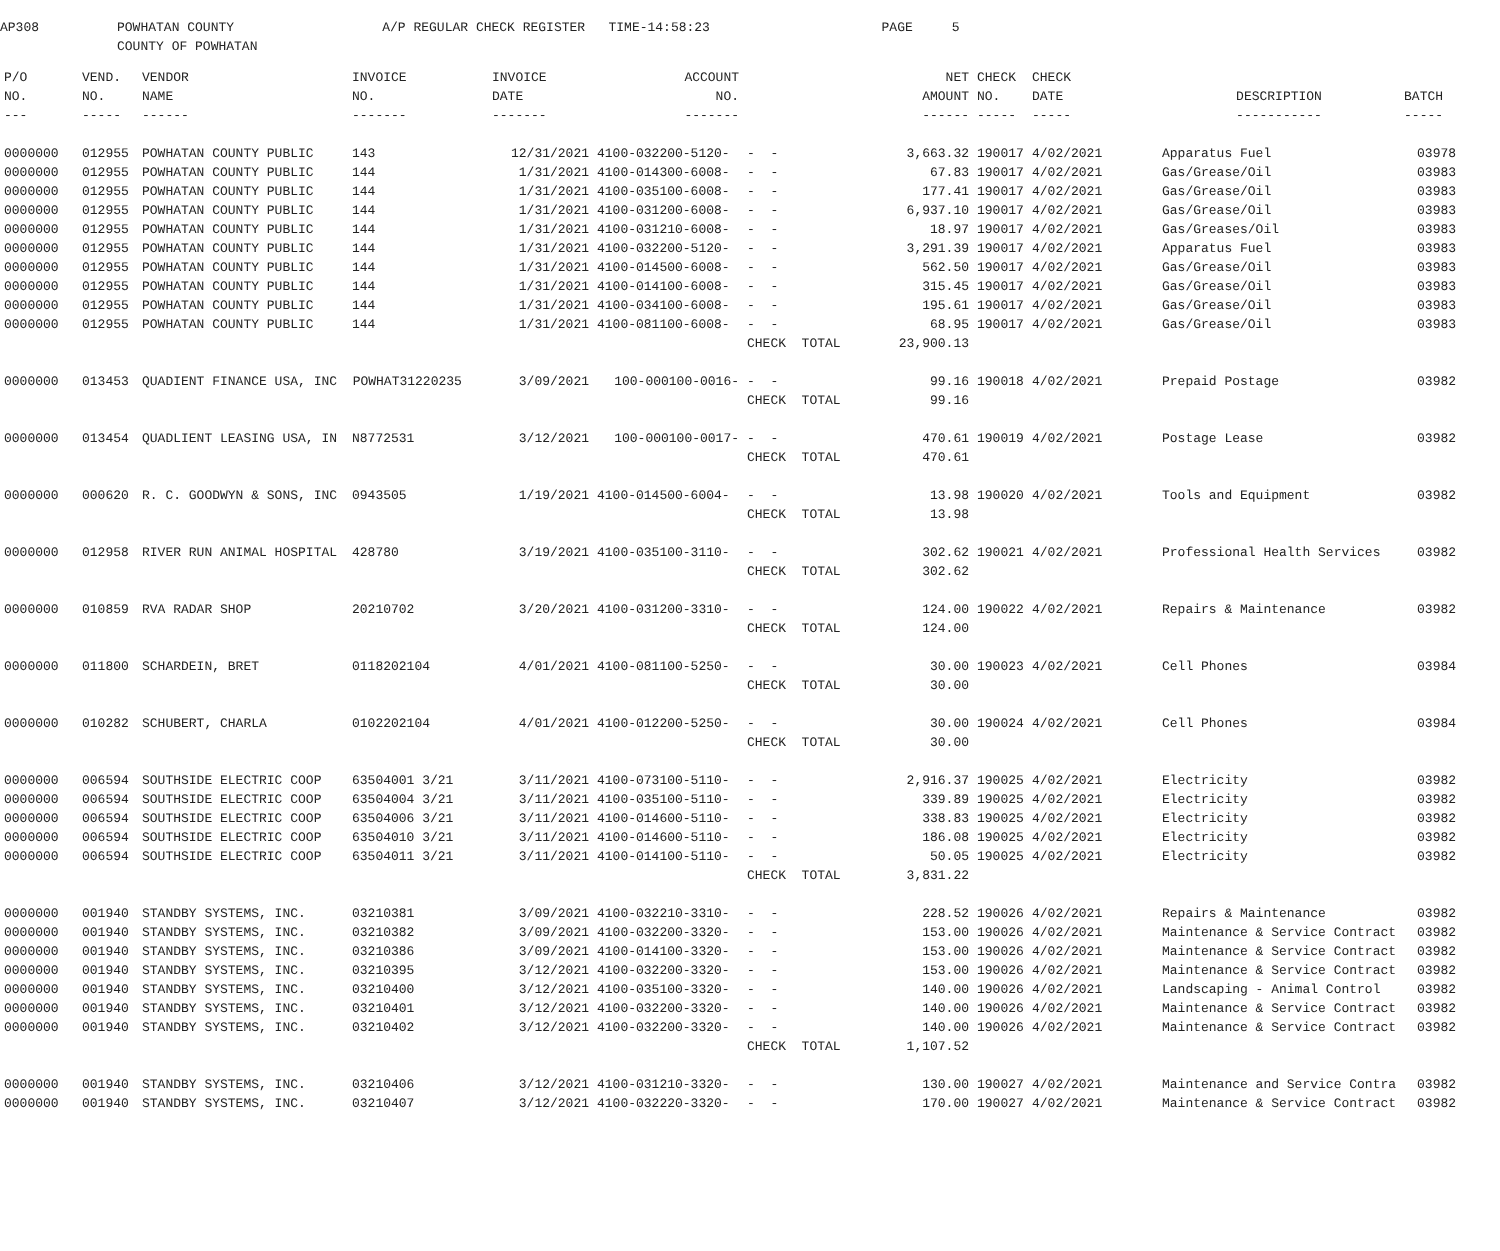AP308 POWHATAN COUNTY A/P REGULAR CHECK REGISTER TIME-14:58:23 PAGE 5 COUNTY OF POWHATAN
| P/O | VEND. | VENDOR | INVOICE | INVOICE | ACCOUNT | | NET | CHECK | CHECK | | |
| --- | --- | --- | --- | --- | --- | --- | --- | --- | --- | --- | --- |
| NO. | NO. | NAME | NO. | DATE | NO. | | AMOUNT | NO. | DATE | DESCRIPTION | BATCH |
| --- | ----- | ------ | ------- | ------- | ------- | | ------ | ----- | ----- | ----------- | ----- |
| 0000000 | 012955 | POWHATAN COUNTY PUBLIC | 143 | 12/31/2021 | 4100-032200-5120- | - - | 3,663.32 | 190017 | 4/02/2021 | Apparatus Fuel | 03978 |
| 0000000 | 012955 | POWHATAN COUNTY PUBLIC | 144 | 1/31/2021 | 4100-014300-6008- | - - | 67.83 | 190017 | 4/02/2021 | Gas/Grease/Oil | 03983 |
| 0000000 | 012955 | POWHATAN COUNTY PUBLIC | 144 | 1/31/2021 | 4100-035100-6008- | - - | 177.41 | 190017 | 4/02/2021 | Gas/Grease/Oil | 03983 |
| 0000000 | 012955 | POWHATAN COUNTY PUBLIC | 144 | 1/31/2021 | 4100-031200-6008- | - - | 6,937.10 | 190017 | 4/02/2021 | Gas/Grease/Oil | 03983 |
| 0000000 | 012955 | POWHATAN COUNTY PUBLIC | 144 | 1/31/2021 | 4100-031210-6008- | - - | 18.97 | 190017 | 4/02/2021 | Gas/Greases/Oil | 03983 |
| 0000000 | 012955 | POWHATAN COUNTY PUBLIC | 144 | 1/31/2021 | 4100-032200-5120- | - - | 3,291.39 | 190017 | 4/02/2021 | Apparatus Fuel | 03983 |
| 0000000 | 012955 | POWHATAN COUNTY PUBLIC | 144 | 1/31/2021 | 4100-014500-6008- | - - | 562.50 | 190017 | 4/02/2021 | Gas/Grease/Oil | 03983 |
| 0000000 | 012955 | POWHATAN COUNTY PUBLIC | 144 | 1/31/2021 | 4100-014100-6008- | - - | 315.45 | 190017 | 4/02/2021 | Gas/Grease/Oil | 03983 |
| 0000000 | 012955 | POWHATAN COUNTY PUBLIC | 144 | 1/31/2021 | 4100-034100-6008- | - - | 195.61 | 190017 | 4/02/2021 | Gas/Grease/Oil | 03983 |
| 0000000 | 012955 | POWHATAN COUNTY PUBLIC | 144 | 1/31/2021 | 4100-081100-6008- | - - | 68.95 | 190017 | 4/02/2021 | Gas/Grease/Oil | 03983 |
| | | | | | | CHECK TOTAL | 23,900.13 | | | | |
| 0000000 | 013453 | QUADIENT FINANCE USA, INC POWHAT31220235 | | 3/09/2021 | 100-000100-0016- | - - | 99.16 | 190018 | 4/02/2021 | Prepaid Postage | 03982 |
| | | | | | | CHECK TOTAL | 99.16 | | | | |
| 0000000 | 013454 | QUADLIENT LEASING USA, IN | N8772531 | 3/12/2021 | 100-000100-0017- | - - | 470.61 | 190019 | 4/02/2021 | Postage Lease | 03982 |
| | | | | | | CHECK TOTAL | 470.61 | | | | |
| 0000000 | 000620 | R. C. GOODWYN & SONS, INC | 0943505 | 1/19/2021 | 4100-014500-6004- | - - | 13.98 | 190020 | 4/02/2021 | Tools and Equipment | 03982 |
| | | | | | | CHECK TOTAL | 13.98 | | | | |
| 0000000 | 012958 | RIVER RUN ANIMAL HOSPITAL | 428780 | 3/19/2021 | 4100-035100-3110- | - - | 302.62 | 190021 | 4/02/2021 | Professional Health Services | 03982 |
| | | | | | | CHECK TOTAL | 302.62 | | | | |
| 0000000 | 010859 | RVA RADAR SHOP | 20210702 | 3/20/2021 | 4100-031200-3310- | - - | 124.00 | 190022 | 4/02/2021 | Repairs & Maintenance | 03982 |
| | | | | | | CHECK TOTAL | 124.00 | | | | |
| 0000000 | 011800 | SCHARDEIN, BRET | 0118202104 | 4/01/2021 | 4100-081100-5250- | - - | 30.00 | 190023 | 4/02/2021 | Cell Phones | 03984 |
| | | | | | | CHECK TOTAL | 30.00 | | | | |
| 0000000 | 010282 | SCHUBERT, CHARLA | 0102202104 | 4/01/2021 | 4100-012200-5250- | - - | 30.00 | 190024 | 4/02/2021 | Cell Phones | 03984 |
| | | | | | | CHECK TOTAL | 30.00 | | | | |
| 0000000 | 006594 | SOUTHSIDE ELECTRIC COOP | 63504001 3/21 | 3/11/2021 | 4100-073100-5110- | - - | 2,916.37 | 190025 | 4/02/2021 | Electricity | 03982 |
| 0000000 | 006594 | SOUTHSIDE ELECTRIC COOP | 63504004 3/21 | 3/11/2021 | 4100-035100-5110- | - - | 339.89 | 190025 | 4/02/2021 | Electricity | 03982 |
| 0000000 | 006594 | SOUTHSIDE ELECTRIC COOP | 63504006 3/21 | 3/11/2021 | 4100-014600-5110- | - - | 338.83 | 190025 | 4/02/2021 | Electricity | 03982 |
| 0000000 | 006594 | SOUTHSIDE ELECTRIC COOP | 63504010 3/21 | 3/11/2021 | 4100-014600-5110- | - - | 186.08 | 190025 | 4/02/2021 | Electricity | 03982 |
| 0000000 | 006594 | SOUTHSIDE ELECTRIC COOP | 63504011 3/21 | 3/11/2021 | 4100-014100-5110- | - - | 50.05 | 190025 | 4/02/2021 | Electricity | 03982 |
| | | | | | | CHECK TOTAL | 3,831.22 | | | | |
| 0000000 | 001940 | STANDBY SYSTEMS, INC. | 03210381 | 3/09/2021 | 4100-032210-3310- | - - | 228.52 | 190026 | 4/02/2021 | Repairs & Maintenance | 03982 |
| 0000000 | 001940 | STANDBY SYSTEMS, INC. | 03210382 | 3/09/2021 | 4100-032200-3320- | - - | 153.00 | 190026 | 4/02/2021 | Maintenance & Service Contract | 03982 |
| 0000000 | 001940 | STANDBY SYSTEMS, INC. | 03210386 | 3/09/2021 | 4100-014100-3320- | - - | 153.00 | 190026 | 4/02/2021 | Maintenance & Service Contract | 03982 |
| 0000000 | 001940 | STANDBY SYSTEMS, INC. | 03210395 | 3/12/2021 | 4100-032200-3320- | - - | 153.00 | 190026 | 4/02/2021 | Maintenance & Service Contract | 03982 |
| 0000000 | 001940 | STANDBY SYSTEMS, INC. | 03210400 | 3/12/2021 | 4100-035100-3320- | - - | 140.00 | 190026 | 4/02/2021 | Landscaping - Animal Control | 03982 |
| 0000000 | 001940 | STANDBY SYSTEMS, INC. | 03210401 | 3/12/2021 | 4100-032200-3320- | - - | 140.00 | 190026 | 4/02/2021 | Maintenance & Service Contract | 03982 |
| 0000000 | 001940 | STANDBY SYSTEMS, INC. | 03210402 | 3/12/2021 | 4100-032200-3320- | - - | 140.00 | 190026 | 4/02/2021 | Maintenance & Service Contract | 03982 |
| | | | | | | CHECK TOTAL | 1,107.52 | | | | |
| 0000000 | 001940 | STANDBY SYSTEMS, INC. | 03210406 | 3/12/2021 | 4100-031210-3320- | - - | 130.00 | 190027 | 4/02/2021 | Maintenance and Service Contra | 03982 |
| 0000000 | 001940 | STANDBY SYSTEMS, INC. | 03210407 | 3/12/2021 | 4100-032220-3320- | - - | 170.00 | 190027 | 4/02/2021 | Maintenance & Service Contract | 03982 |